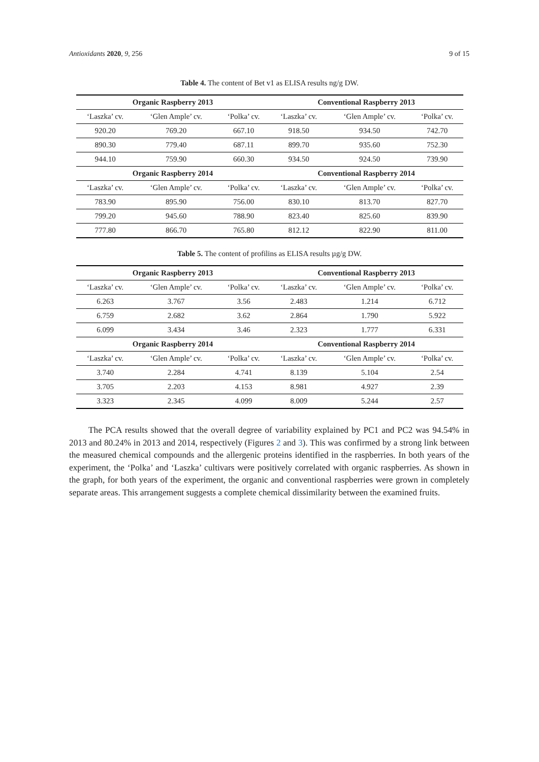Antioxidants 2020, 9, 256 9 of 15
Table 4. The content of Bet v1 as ELISA results ng/g DW.
| Organic Raspberry 2013 | | | Conventional Raspberry 2013 | | |
| --- | --- | --- | --- | --- | --- |
| ‘Laszka’ cv. | ‘Glen Ample’ cv. | ‘Polka’ cv. | ‘Laszka’ cv. | ‘Glen Ample’ cv. | ‘Polka’ cv. |
| 920.20 | 769.20 | 667.10 | 918.50 | 934.50 | 742.70 |
| 890.30 | 779.40 | 687.11 | 899.70 | 935.60 | 752.30 |
| 944.10 | 759.90 | 660.30 | 934.50 | 924.50 | 739.90 |
| Organic Raspberry 2014 | | | Conventional Raspberry 2014 | | |
| ‘Laszka’ cv. | ‘Glen Ample’ cv. | ‘Polka’ cv. | ‘Laszka’ cv. | ‘Glen Ample’ cv. | ‘Polka’ cv. |
| 783.90 | 895.90 | 756.00 | 830.10 | 813.70 | 827.70 |
| 799.20 | 945.60 | 788.90 | 823.40 | 825.60 | 839.90 |
| 777.80 | 866.70 | 765.80 | 812.12 | 822.90 | 811.00 |
Table 5. The content of profilins as ELISA results µg/g DW.
| Organic Raspberry 2013 | | | Conventional Raspberry 2013 | | |
| --- | --- | --- | --- | --- | --- |
| ‘Laszka’ cv. | ‘Glen Ample’ cv. | ‘Polka’ cv. | ‘Laszka’ cv. | ‘Glen Ample’ cv. | ‘Polka’ cv. |
| 6.263 | 3.767 | 3.56 | 2.483 | 1.214 | 6.712 |
| 6.759 | 2.682 | 3.62 | 2.864 | 1.790 | 5.922 |
| 6.099 | 3.434 | 3.46 | 2.323 | 1.777 | 6.331 |
| Organic Raspberry 2014 | | | Conventional Raspberry 2014 | | |
| ‘Laszka’ cv. | ‘Glen Ample’ cv. | ‘Polka’ cv. | ‘Laszka’ cv. | ‘Glen Ample’ cv. | ‘Polka’ cv. |
| 3.740 | 2.284 | 4.741 | 8.139 | 5.104 | 2.54 |
| 3.705 | 2.203 | 4.153 | 8.981 | 4.927 | 2.39 |
| 3.323 | 2.345 | 4.099 | 8.009 | 5.244 | 2.57 |
The PCA results showed that the overall degree of variability explained by PC1 and PC2 was 94.54% in 2013 and 80.24% in 2013 and 2014, respectively (Figures 2 and 3). This was confirmed by a strong link between the measured chemical compounds and the allergenic proteins identified in the raspberries. In both years of the experiment, the ‘Polka’ and ‘Laszka’ cultivars were positively correlated with organic raspberries. As shown in the graph, for both years of the experiment, the organic and conventional raspberries were grown in completely separate areas. This arrangement suggests a complete chemical dissimilarity between the examined fruits.